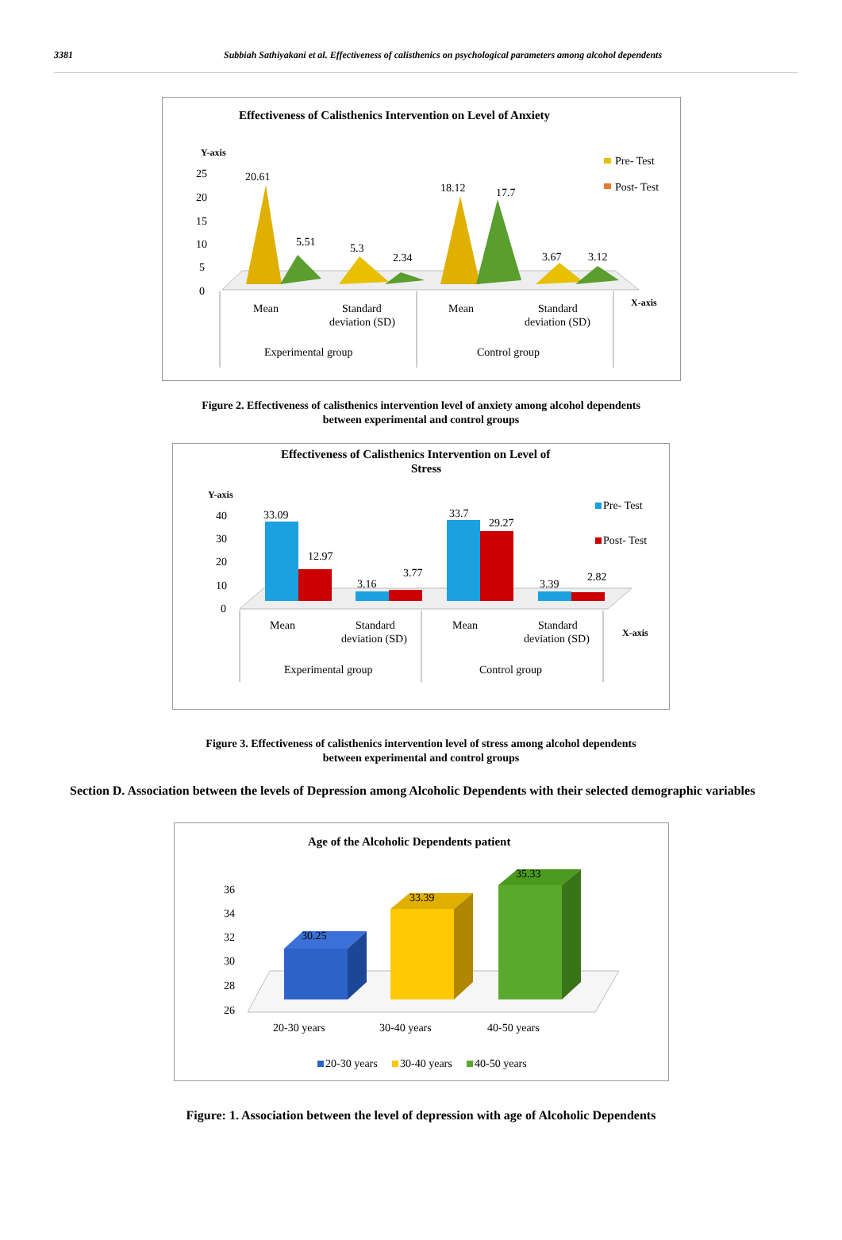3381 Subbiah Sathiyakani et al. Effectiveness of calisthenics on psychological parameters among alcohol dependents
Effectiveness of Calisthenics Intervention on Level of Anxiety
Y-axis
25
20
15
10
5
0
20.61
5.51
5.3
2.34
18.12
17.7
3.67
3.12
Pre- Test
Post- Test
X-axis
Mean
Standard
deviation (SD)
Mean
Standard
deviation (SD)
Experimental group
Control group
Figure 2. Effectiveness of calisthenics intervention level of anxiety among alcohol dependents
between experimental and control groups
Effectiveness of Calisthenics Intervention on Level of
Stress
Y-axis
40
30
20
10
0
33.09
12.97
3.16
3.77
33.7
29.27
3.39
2.82
Pre- Test
Post- Test
X-axis
Mean
Standard
deviation (SD)
Mean
Standard
deviation (SD)
Experimental group
Control group
Figure 3. Effectiveness of calisthenics intervention level of stress among alcohol dependents
between experimental and control groups
Section D. Association between the levels of Depression among Alcoholic Dependents with their selected demographic variables
Age of the Alcoholic Dependents patient
36
34
32
30
28
26
30.25
33.39
35.33
20-30 years
30-40 years
40-50 years
20-30 years
30-40 years
40-50 years
Figure: 1. Association between the level of depression with age of Alcoholic Dependents